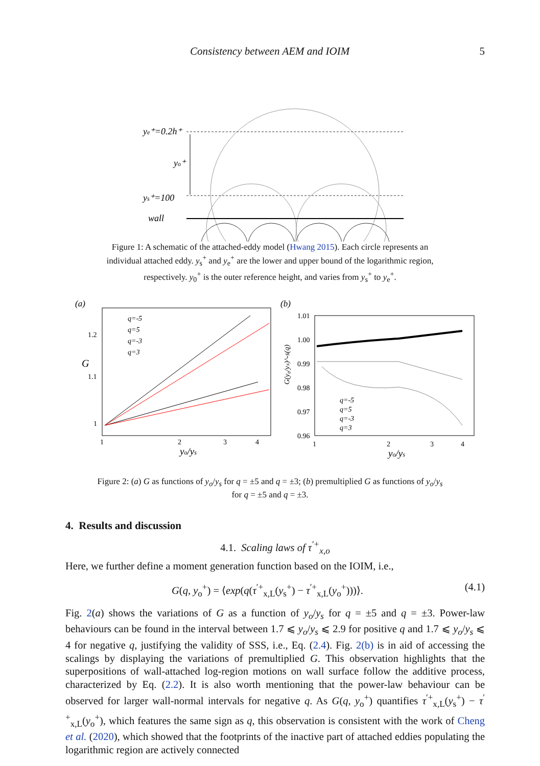Consistency between AEM and IOIM 5
ye⁺=0.2h⁺
yo⁺
ys⁺=100
wall
Figure 1: A schematic of the attached-eddy model (Hwang 2015). Each circle represents an individual attached eddy. y<sub>s</sub><sup>+</sup> and y<sub>e</sub><sup>+</sup> are the lower and upper bound of the logarithmic region, respectively. y<sub>0</sub><sup>+</sup> is the outer reference height, and varies from y<sub>s</sub><sup>+</sup> to y<sub>e</sub><sup>+</sup>.
(a)
q=-5
q=5
q=-3
q=3
1.2
1.1
1
1
2
3
4
G
yo/ys
(b)
1.01
1.00
0.99
0.98
0.97
0.96
q=-5
q=5
q=-3
q=3
1
2
3
4
G(y₀/yₛ)^-s(q)
yo/ys
Figure 2: (a) G as functions of y<sub>o</sub>/y<sub>s</sub> for q = ±5 and q = ±3; (b) premultiplied G as functions of y<sub>o</sub>/y<sub>s</sub> for q = ±5 and q = ±3.
4. Results and discussion
4.1. Scaling laws of τ<sup>′+</sup><sub>x,o</sub>
Here, we further define a moment generation function based on the IOIM, i.e.,
G(q, y<sub>o</sub><sup>+</sup>) = ⟨exp(q(τ<sup>′+</sup><sub>x,L</sub>(y<sub>s</sub><sup>+</sup>) − τ<sup>′+</sup><sub>x,L</sub>(y<sub>o</sub><sup>+</sup>)))⟩. (4.1)
Fig. 2(a) shows the variations of G as a function of y<sub>o</sub>/y<sub>s</sub> for q = ±5 and q = ±3. Power-law behaviours can be found in the interval between 1.7 ⩽ y<sub>o</sub>/y<sub>s</sub> ⩽ 2.9 for positive q and 1.7 ⩽ y<sub>o</sub>/y<sub>s</sub> ⩽ 4 for negative q, justifying the validity of SSS, i.e., Eq. (2.4). Fig. 2(b) is in aid of accessing the scalings by displaying the variations of premultiplied G. This observation highlights that the superpositions of wall-attached log-region motions on wall surface follow the additive process, characterized by Eq. (2.2). It is also worth mentioning that the power-law behaviour can be observed for larger wall-normal intervals for negative q. As G(q, y<sub>o</sub><sup>+</sup>) quantifies τ<sup>′+</sup><sub>x,L</sub>(y<sub>s</sub><sup>+</sup>) − τ<sup>′+</sup><sub>x,L</sub>(y<sub>o</sub><sup>+</sup>), which features the same sign as q, this observation is consistent with the work of Cheng et al. (2020), which showed that the footprints of the inactive part of attached eddies populating the logarithmic region are actively connected